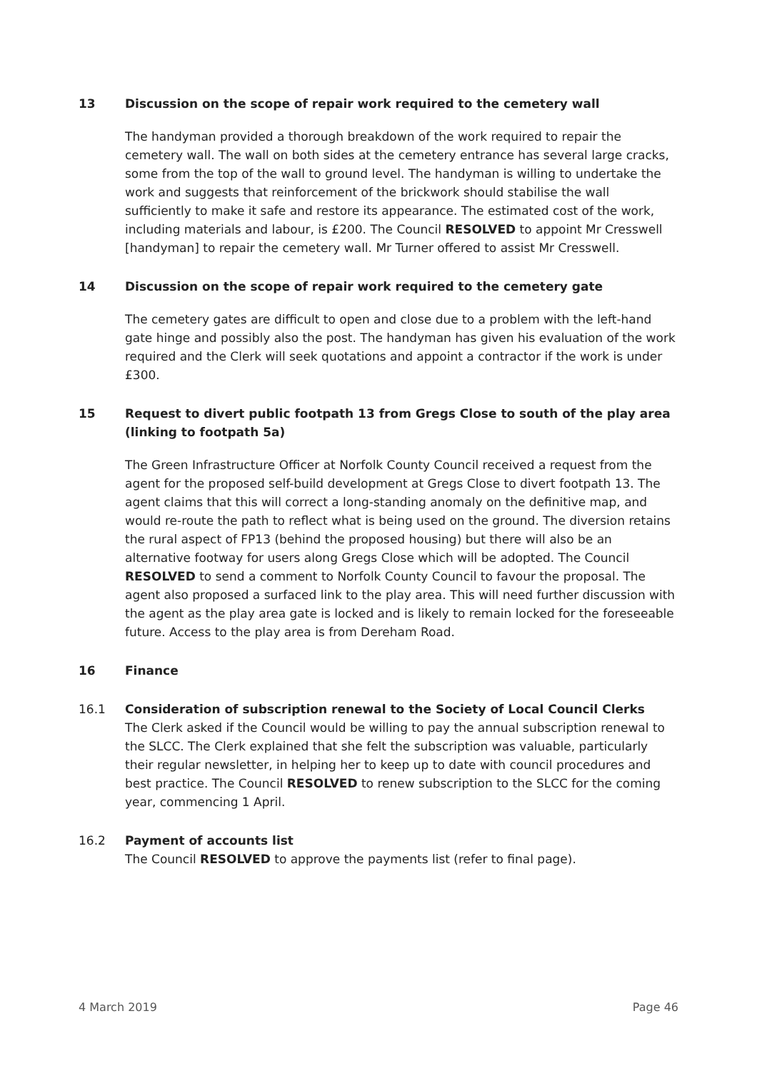13 Discussion on the scope of repair work required to the cemetery wall
The handyman provided a thorough breakdown of the work required to repair the cemetery wall. The wall on both sides at the cemetery entrance has several large cracks, some from the top of the wall to ground level. The handyman is willing to undertake the work and suggests that reinforcement of the brickwork should stabilise the wall sufficiently to make it safe and restore its appearance. The estimated cost of the work, including materials and labour, is £200. The Council RESOLVED to appoint Mr Cresswell [handyman] to repair the cemetery wall. Mr Turner offered to assist Mr Cresswell.
14 Discussion on the scope of repair work required to the cemetery gate
The cemetery gates are difficult to open and close due to a problem with the left-hand gate hinge and possibly also the post. The handyman has given his evaluation of the work required and the Clerk will seek quotations and appoint a contractor if the work is under £300.
15 Request to divert public footpath 13 from Gregs Close to south of the play area (linking to footpath 5a)
The Green Infrastructure Officer at Norfolk County Council received a request from the agent for the proposed self-build development at Gregs Close to divert footpath 13. The agent claims that this will correct a long-standing anomaly on the definitive map, and would re-route the path to reflect what is being used on the ground. The diversion retains the rural aspect of FP13 (behind the proposed housing) but there will also be an alternative footway for users along Gregs Close which will be adopted. The Council RESOLVED to send a comment to Norfolk County Council to favour the proposal. The agent also proposed a surfaced link to the play area. This will need further discussion with the agent as the play area gate is locked and is likely to remain locked for the foreseeable future. Access to the play area is from Dereham Road.
16 Finance
16.1 Consideration of subscription renewal to the Society of Local Council Clerks
The Clerk asked if the Council would be willing to pay the annual subscription renewal to the SLCC. The Clerk explained that she felt the subscription was valuable, particularly their regular newsletter, in helping her to keep up to date with council procedures and best practice. The Council RESOLVED to renew subscription to the SLCC for the coming year, commencing 1 April.
16.2 Payment of accounts list
The Council RESOLVED to approve the payments list (refer to final page).
4 March 2019 Page 46